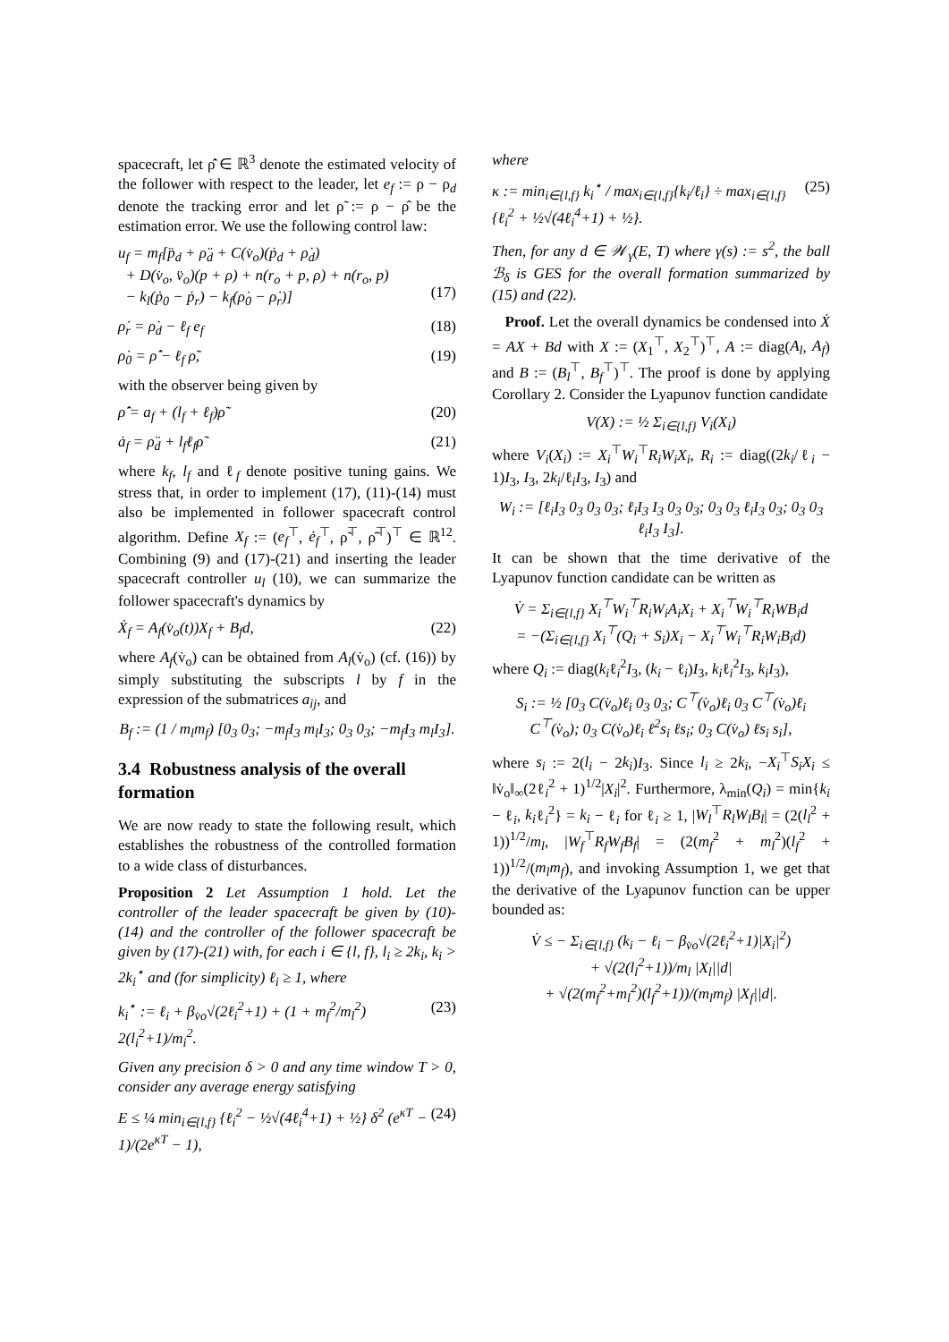spacecraft, let ρ̂̇ ∈ ℝ<sup>3</sup> denote the estimated velocity of the follower with respect to the leader, let e<sub>f</sub> := ρ − ρ<sub>d</sub> denote the tracking error and let ρ̃ := ρ − ρ̂ be the estimation error. We use the following control law:
u<sub>f</sub> = m<sub>f</sub>[p̈<sub>d</sub> + ρ̈<sub>d</sub> + C(v̇<sub>o</sub>)(ṗ<sub>d</sub> + ρ̇<sub>d</sub>)
+ D(v̇<sub>o</sub>, v̈<sub>o</sub>)(p + ρ) + n(r<sub>o</sub> + p, ρ) + n(r<sub>o</sub>, p)
− k<sub>l</sub>(ṗ<sub>0</sub> − ṗ<sub>r</sub>) − k<sub>f</sub>(ρ̇<sub>0</sub> − ρ̇<sub>r</sub>)]
(17)
ρ̇<sub>r</sub> = ρ̇<sub>d</sub> − ℓ<sub>f</sub> e<sub>f</sub> (18)
ρ̇<sub>0</sub> = ρ̂̇ − ℓ<sub>f</sub> ρ̃, (19)
with the observer being given by
ρ̂̇ = a<sub>f</sub> + (l<sub>f</sub> + ℓ<sub>f</sub>)ρ̃ (20)
ȧ<sub>f</sub> = ρ̈<sub>d</sub> + l<sub>f</sub>ℓ<sub>f</sub>ρ̃ (21)
where k<sub>f</sub>, l<sub>f</sub> and ℓ<sub>f</sub> denote positive tuning gains. We stress that, in order to implement (17), (11)-(14) must also be implemented in follower spacecraft control algorithm. Define X<sub>f</sub> := (e<sub>f</sub><sup>⊤</sup>, ė<sub>f</sub><sup>⊤</sup>, ρ̃<sup>⊤</sup>, ρ̃̇<sup>⊤</sup>)<sup>⊤</sup> ∈ ℝ<sup>12</sup>. Combining (9) and (17)-(21) and inserting the leader spacecraft controller u<sub>l</sub> (10), we can summarize the follower spacecraft's dynamics by
Ẋ<sub>f</sub> = A<sub>f</sub>(v̇<sub>o</sub>(t))X<sub>f</sub> + B<sub>f</sub>d, (22)
where A<sub>f</sub>(v̇<sub>o</sub>) can be obtained from A<sub>l</sub>(v̇<sub>o</sub>) (cf. (16)) by simply substituting the subscripts l by f in the expression of the submatrices a<sub>ij</sub>, and
B<sub>f</sub> := (1 / m<sub>l</sub>m<sub>f</sub>) [0<sub>3</sub> 0<sub>3</sub>; −m<sub>f</sub>I<sub>3</sub> m<sub>l</sub>I<sub>3</sub>; 0<sub>3</sub> 0<sub>3</sub>; −m<sub>f</sub>I<sub>3</sub> m<sub>l</sub>I<sub>3</sub>].
3.4 Robustness analysis of the overall formation
We are now ready to state the following result, which establishes the robustness of the controlled formation to a wide class of disturbances.
Proposition 2 Let Assumption 1 hold. Let the controller of the leader spacecraft be given by (10)-(14) and the controller of the follower spacecraft be given by (17)-(21) with, for each i ∈ {l, f}, l<sub>i</sub> ≥ 2k<sub>i</sub>, k<sub>i</sub> > 2k<sub>i</sub><sup>⋆</sup> and (for simplicity) ℓ<sub>i</sub> ≥ 1, where
k<sub>i</sub><sup>⋆</sup> := ℓ<sub>i</sub> + β<sub>v̇o</sub>√(2ℓ<sub>i</sub><sup>2</sup>+1) + (1 + m<sub>f</sub><sup>2</sup>/m<sub>l</sub><sup>2</sup>) 2(l<sub>i</sub><sup>2</sup>+1)/m<sub>i</sub><sup>2</sup>. (23)
Given any precision δ > 0 and any time window T > 0, consider any average energy satisfying
E ≤ ¼ min<sub>i∈{l,f}</sub> {ℓ<sub>i</sub><sup>2</sup> − ½√(4ℓ<sub>i</sub><sup>4</sup>+1) + ½} δ<sup>2</sup> (e<sup>κT</sup> − 1)/(2e<sup>κT</sup> − 1), (24)
where
κ := min<sub>i∈{l,f}</sub> k<sub>i</sub><sup>⋆</sup> / max<sub>i∈{l,f}</sub>{k<sub>i</sub>/ℓ<sub>i</sub>} ÷ max<sub>i∈{l,f}</sub>{ℓ<sub>i</sub><sup>2</sup> + ½√(4ℓ<sub>i</sub><sup>4</sup>+1) + ½}. (25)
Then, for any d ∈ 𝒲<sub>γ</sub>(E, T) where γ(s) := s<sup>2</sup>, the ball ℬ<sub>δ</sub> is GES for the overall formation summarized by (15) and (22).
Proof. Let the overall dynamics be condensed into Ẋ = AX + Bd with X := (X<sub>1</sub><sup>⊤</sup>, X<sub>2</sub><sup>⊤</sup>)<sup>⊤</sup>, A := diag(A<sub>l</sub>, A<sub>f</sub>) and B := (B<sub>l</sub><sup>⊤</sup>, B<sub>f</sub><sup>⊤</sup>)<sup>⊤</sup>. The proof is done by applying Corollary 2. Consider the Lyapunov function candidate
V(X) := ½ Σ<sub>i∈{l,f}</sub> V<sub>i</sub>(X<sub>i</sub>)
where V<sub>i</sub>(X<sub>i</sub>) := X<sub>i</sub><sup>⊤</sup>W<sub>i</sub><sup>⊤</sup>R<sub>i</sub>W<sub>i</sub>X<sub>i</sub>, R<sub>i</sub> := diag((2k<sub>i</sub>/ℓ<sub>i</sub> − 1)I<sub>3</sub>, I<sub>3</sub>, 2k<sub>i</sub>/ℓ<sub>i</sub>I<sub>3</sub>, I<sub>3</sub>) and
W<sub>i</sub> := [ℓ<sub>i</sub>I<sub>3</sub> 0<sub>3</sub> 0<sub>3</sub> 0<sub>3</sub>; ℓ<sub>i</sub>I<sub>3</sub> I<sub>3</sub> 0<sub>3</sub> 0<sub>3</sub>; 0<sub>3</sub> 0<sub>3</sub> ℓ<sub>i</sub>I<sub>3</sub> 0<sub>3</sub>; 0<sub>3</sub> 0<sub>3</sub> ℓ<sub>i</sub>I<sub>3</sub> I<sub>3</sub>].
It can be shown that the time derivative of the Lyapunov function candidate can be written as
V̇ = Σ<sub>i∈{l,f}</sub> X<sub>i</sub><sup>⊤</sup>W<sub>i</sub><sup>⊤</sup>R<sub>i</sub>W<sub>i</sub>A<sub>i</sub>X<sub>i</sub> + X<sub>i</sub><sup>⊤</sup>W<sub>i</sub><sup>⊤</sup>R<sub>i</sub>WB<sub>i</sub>d
= −(Σ<sub>i∈{l,f}</sub> X<sub>i</sub><sup>⊤</sup>(Q<sub>i</sub> + S<sub>i</sub>)X<sub>i</sub> − X<sub>i</sub><sup>⊤</sup>W<sub>i</sub><sup>⊤</sup>R<sub>i</sub>W<sub>i</sub>B<sub>i</sub>d)
where Q<sub>i</sub> := diag(k<sub>i</sub>ℓ<sub>i</sub><sup>2</sup>I<sub>3</sub>, (k<sub>i</sub> − ℓ<sub>i</sub>)I<sub>3</sub>, k<sub>i</sub>ℓ<sub>i</sub><sup>2</sup>I<sub>3</sub>, k<sub>i</sub>I<sub>3</sub>),
S<sub>i</sub> := ½ [0<sub>3</sub> C(v̇<sub>o</sub>)ℓ<sub>i</sub> 0<sub>3</sub> 0<sub>3</sub>; C<sup>⊤</sup>(v̇<sub>o</sub>)ℓ<sub>i</sub> 0<sub>3</sub> C<sup>⊤</sup>(v̇<sub>o</sub>)ℓ<sub>i</sub> C<sup>⊤</sup>(v̇<sub>o</sub>); 0<sub>3</sub> C(v̇<sub>o</sub>)ℓ<sub>i</sub> ℓ<sup>2</sup>s<sub>i</sub> ℓs<sub>i</sub>; 0<sub>3</sub> C(v̇<sub>o</sub>) ℓs<sub>i</sub> s<sub>i</sub>],
where s<sub>i</sub> := 2(l<sub>i</sub> − 2k<sub>i</sub>)I<sub>3</sub>. Since l<sub>i</sub> ≥ 2k<sub>i</sub>, −X<sub>i</sub><sup>⊤</sup>S<sub>i</sub>X<sub>i</sub> ≤ ‖v̇<sub>o</sub>‖<sub>∞</sub>(2ℓ<sub>i</sub><sup>2</sup> + 1)<sup>1/2</sup>|X<sub>i</sub>|<sup>2</sup>. Furthermore, λ<sub>min</sub>(Q<sub>i</sub>) = min{k<sub>i</sub> − ℓ<sub>i</sub>, k<sub>i</sub>ℓ<sub>i</sub><sup>2</sup>} = k<sub>i</sub> − ℓ<sub>i</sub> for ℓ<sub>i</sub> ≥ 1, |W<sub>l</sub><sup>⊤</sup>R<sub>l</sub>W<sub>l</sub>B<sub>l</sub>| = (2(l<sub>l</sub><sup>2</sup> + 1))<sup>1/2</sup>/m<sub>l</sub>, |W<sub>f</sub><sup>⊤</sup>R<sub>f</sub>W<sub>f</sub>B<sub>f</sub>| = (2(m<sub>f</sub><sup>2</sup> + m<sub>l</sub><sup>2</sup>)(l<sub>f</sub><sup>2</sup> + 1))<sup>1/2</sup>/(m<sub>l</sub>m<sub>f</sub>), and invoking Assumption 1, we get that the derivative of the Lyapunov function can be upper bounded as:
V̇ ≤ − Σ<sub>i∈{l,f}</sub> (k<sub>i</sub> − ℓ<sub>i</sub> − β<sub>v̇o</sub>√(2ℓ<sub>i</sub><sup>2</sup>+1)|X<sub>i</sub>|<sup>2</sup>)
+ √(2(l<sub>l</sub><sup>2</sup>+1))/m<sub>l</sub> |X<sub>l</sub>||d|
+ √(2(m<sub>f</sub><sup>2</sup>+m<sub>l</sub><sup>2</sup>)(l<sub>f</sub><sup>2</sup>+1))/(m<sub>l</sub>m<sub>f</sub>) |X<sub>f</sub>||d|.